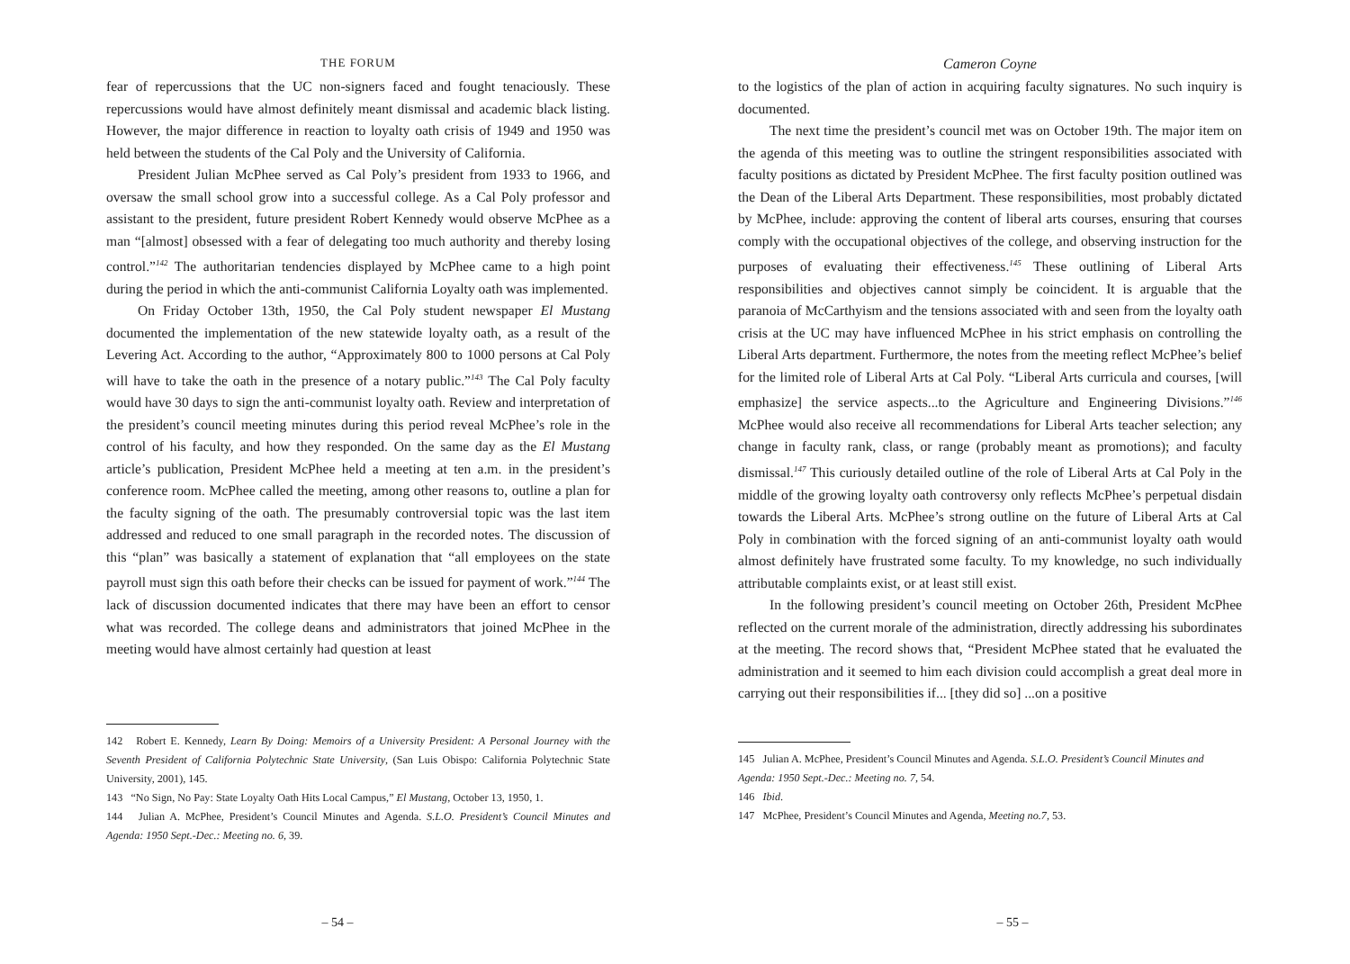THE FORUM
fear of repercussions that the UC non-signers faced and fought tenaciously. These repercussions would have almost definitely meant dismissal and academic black listing. However, the major difference in reaction to loyalty oath crisis of 1949 and 1950 was held between the students of the Cal Poly and the University of California.
President Julian McPhee served as Cal Poly’s president from 1933 to 1966, and oversaw the small school grow into a successful college. As a Cal Poly professor and assistant to the president, future president Robert Kennedy would observe McPhee as a man “[almost] obsessed with a fear of delegating too much authority and thereby losing control.”<sup>142</sup> The authoritarian tendencies displayed by McPhee came to a high point during the period in which the anti-communist California Loyalty oath was implemented.
On Friday October 13th, 1950, the Cal Poly student newspaper El Mustang documented the implementation of the new statewide loyalty oath, as a result of the Levering Act. According to the author, “Approximately 800 to 1000 persons at Cal Poly will have to take the oath in the presence of a notary public.”<sup>143</sup> The Cal Poly faculty would have 30 days to sign the anti-communist loyalty oath. Review and interpretation of the president’s council meeting minutes during this period reveal McPhee’s role in the control of his faculty, and how they responded. On the same day as the El Mustang article’s publication, President McPhee held a meeting at ten a.m. in the president’s conference room. McPhee called the meeting, among other reasons to, outline a plan for the faculty signing of the oath. The presumably controversial topic was the last item addressed and reduced to one small paragraph in the recorded notes. The discussion of this “plan” was basically a statement of explanation that “all employees on the state payroll must sign this oath before their checks can be issued for payment of work.”<sup>144</sup> The lack of discussion documented indicates that there may have been an effort to censor what was recorded. The college deans and administrators that joined McPhee in the meeting would have almost certainly had question at least
142 Robert E. Kennedy, Learn By Doing: Memoirs of a University President: A Personal Journey with the Seventh President of California Polytechnic State University, (San Luis Obispo: California Polytechnic State University, 2001), 145.
143 “No Sign, No Pay: State Loyalty Oath Hits Local Campus,” El Mustang, October 13, 1950, 1.
144 Julian A. McPhee, President’s Council Minutes and Agenda. S.L.O. President’s Council Minutes and Agenda: 1950 Sept.-Dec.: Meeting no. 6, 39.
– 54 –
Cameron Coyne
to the logistics of the plan of action in acquiring faculty signatures. No such inquiry is documented.
The next time the president’s council met was on October 19th. The major item on the agenda of this meeting was to outline the stringent responsibilities associated with faculty positions as dictated by President McPhee. The first faculty position outlined was the Dean of the Liberal Arts Department. These responsibilities, most probably dictated by McPhee, include: approving the content of liberal arts courses, ensuring that courses comply with the occupational objectives of the college, and observing instruction for the purposes of evaluating their effectiveness.<sup>145</sup> These outlining of Liberal Arts responsibilities and objectives cannot simply be coincident. It is arguable that the paranoia of McCarthyism and the tensions associated with and seen from the loyalty oath crisis at the UC may have influenced McPhee in his strict emphasis on controlling the Liberal Arts department. Furthermore, the notes from the meeting reflect McPhee’s belief for the limited role of Liberal Arts at Cal Poly. “Liberal Arts curricula and courses, [will emphasize] the service aspects...to the Agriculture and Engineering Divisions.”<sup>146</sup> McPhee would also receive all recommendations for Liberal Arts teacher selection; any change in faculty rank, class, or range (probably meant as promotions); and faculty dismissal.<sup>147</sup> This curiously detailed outline of the role of Liberal Arts at Cal Poly in the middle of the growing loyalty oath controversy only reflects McPhee’s perpetual disdain towards the Liberal Arts. McPhee’s strong outline on the future of Liberal Arts at Cal Poly in combination with the forced signing of an anti-communist loyalty oath would almost definitely have frustrated some faculty. To my knowledge, no such individually attributable complaints exist, or at least still exist.
In the following president’s council meeting on October 26th, President McPhee reflected on the current morale of the administration, directly addressing his subordinates at the meeting. The record shows that, “President McPhee stated that he evaluated the administration and it seemed to him each division could accomplish a great deal more in carrying out their responsibilities if... [they did so] ...on a positive
145 Julian A. McPhee, President’s Council Minutes and Agenda. S.L.O. President’s Council Minutes and
Agenda: 1950 Sept.-Dec.: Meeting no. 7, 54.
146 Ibid.
147 McPhee, President’s Council Minutes and Agenda, Meeting no.7, 53.
– 55 –